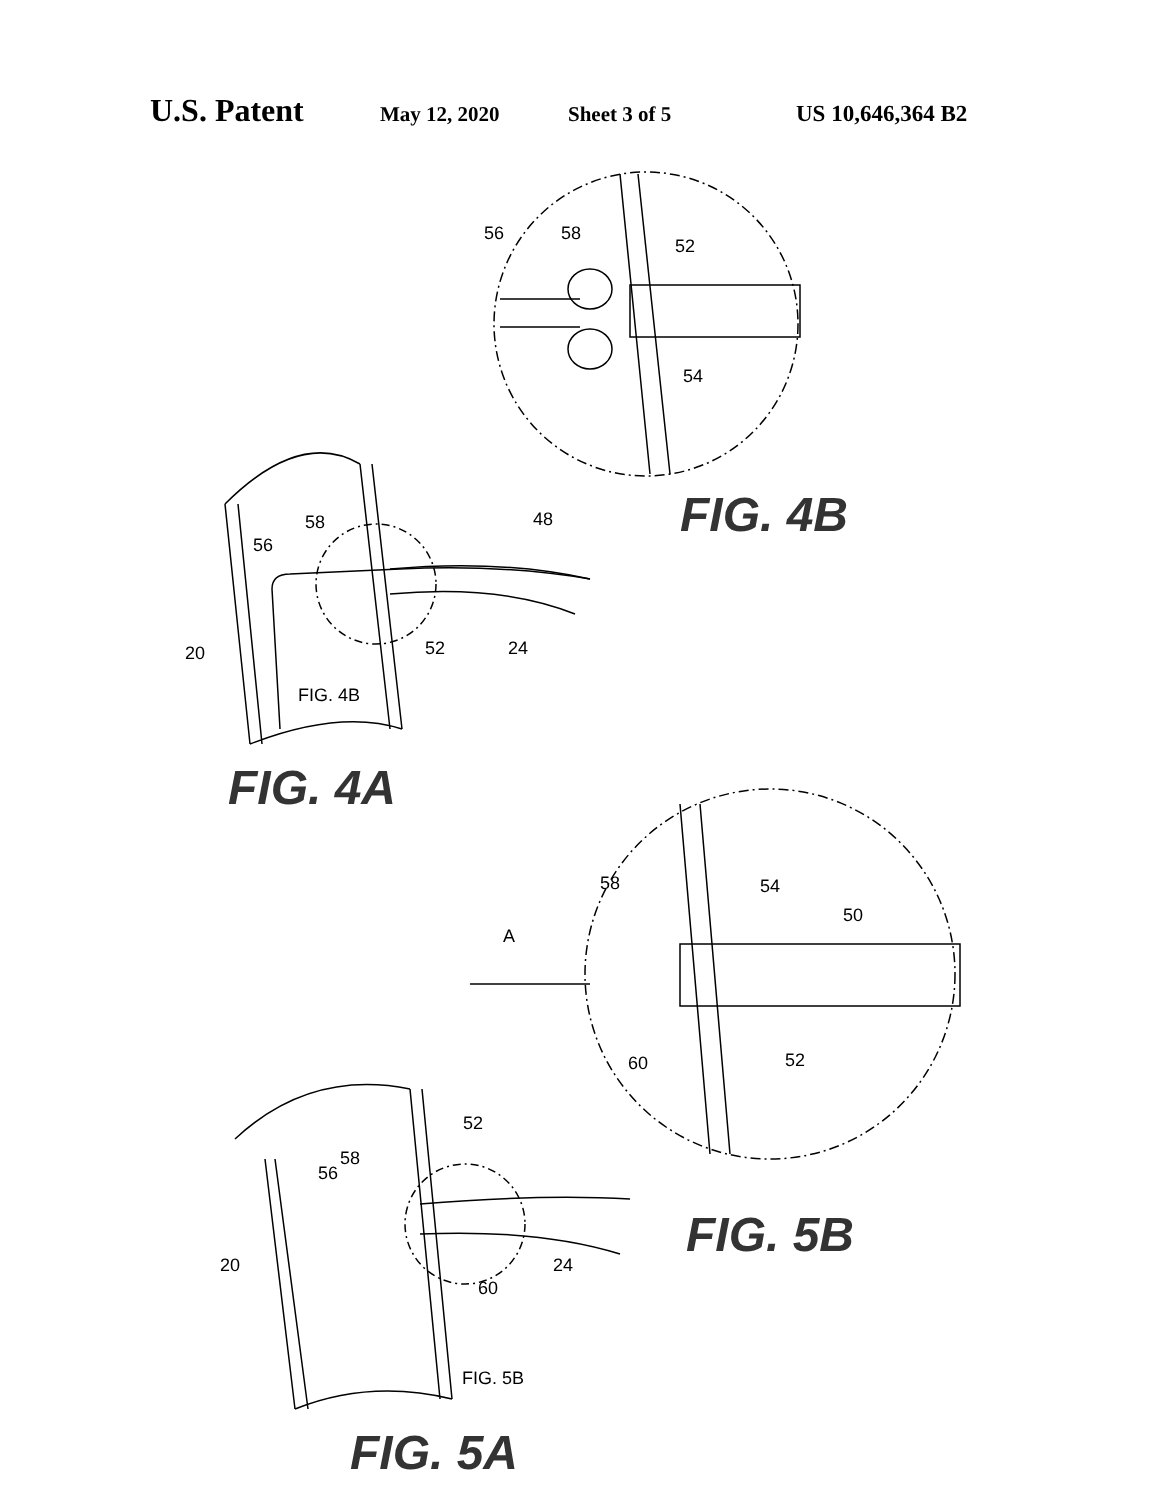U.S. Patent May 12, 2020 Sheet 3 of 5 US 10,646,364 B2
56
58
52
54
FIG. 4B
58
56
48
20
52
24
FIG. 4B
FIG. 4A
58
54
50
A
60
52
52
58
56
FIG. 5B
20
24
60
FIG. 5B
FIG. 5A